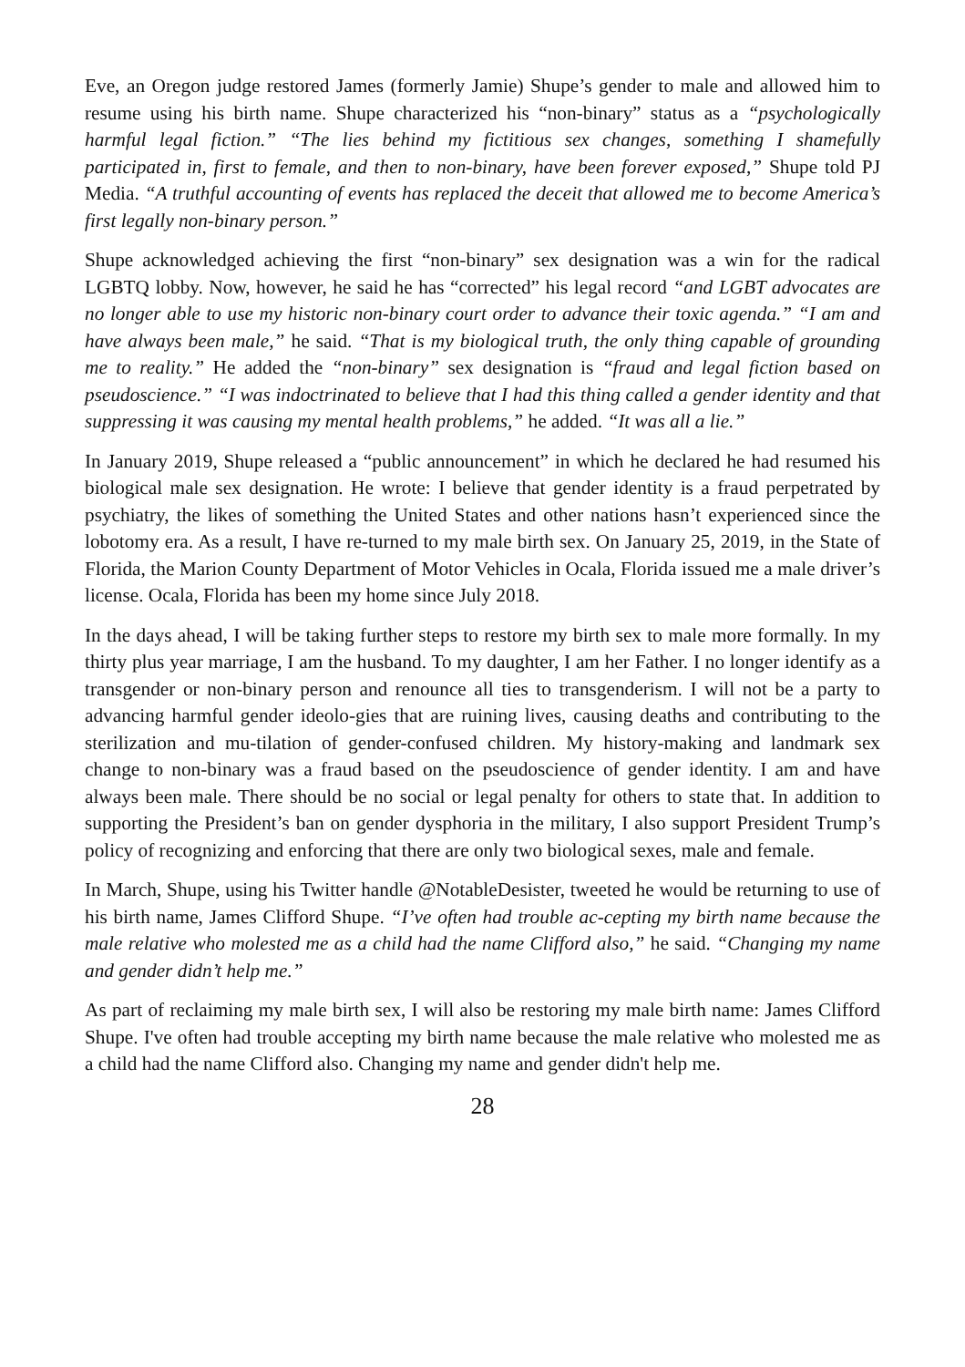Eve, an Oregon judge restored James (formerly Jamie) Shupe’s gender to male and allowed him to resume using his birth name. Shupe characterized his “non-binary” status as a “psychologically harmful legal fiction.” “The lies behind my fictitious sex changes, something I shamefully participated in, first to female, and then to non-binary, have been forever exposed,” Shupe told PJ Media. “A truthful accounting of events has replaced the deceit that allowed me to become America’s first legally non-binary person.”
Shupe acknowledged achieving the first “non-binary” sex designation was a win for the radical LGBTQ lobby. Now, however, he said he has “corrected” his legal record “and LGBT advocates are no longer able to use my historic non-binary court order to advance their toxic agenda.” “I am and have always been male,” he said. “That is my biological truth, the only thing capable of grounding me to reality.” He added the “non-binary” sex designation is “fraud and legal fiction based on pseudoscience.” “I was indoctrinated to believe that I had this thing called a gender identity and that suppressing it was causing my mental health problems,” he added. “It was all a lie.”
In January 2019, Shupe released a “public announcement” in which he declared he had resumed his biological male sex designation. He wrote: I believe that gender identity is a fraud perpetrated by psychiatry, the likes of something the United States and other nations hasn’t experienced since the lobotomy era. As a result, I have re-turned to my male birth sex. On January 25, 2019, in the State of Florida, the Marion County Department of Motor Vehicles in Ocala, Florida issued me a male driver’s license. Ocala, Florida has been my home since July 2018.
In the days ahead, I will be taking further steps to restore my birth sex to male more formally. In my thirty plus year marriage, I am the husband. To my daughter, I am her Father. I no longer identify as a transgender or non-binary person and renounce all ties to transgenderism. I will not be a party to advancing harmful gender ideolo-gies that are ruining lives, causing deaths and contributing to the sterilization and mu-tilation of gender-confused children. My history-making and landmark sex change to non-binary was a fraud based on the pseudoscience of gender identity. I am and have always been male. There should be no social or legal penalty for others to state that. In addition to supporting the President’s ban on gender dysphoria in the military, I also support President Trump’s policy of recognizing and enforcing that there are only two biological sexes, male and female.
In March, Shupe, using his Twitter handle @NotableDesister, tweeted he would be returning to use of his birth name, James Clifford Shupe. “I’ve often had trouble ac-cepting my birth name because the male relative who molested me as a child had the name Clifford also,” he said. “Changing my name and gender didn’t help me.”
As part of reclaiming my male birth sex, I will also be restoring my male birth name: James Clifford Shupe. I've often had trouble accepting my birth name because the male relative who molested me as a child had the name Clifford also. Changing my name and gender didn't help me.
28